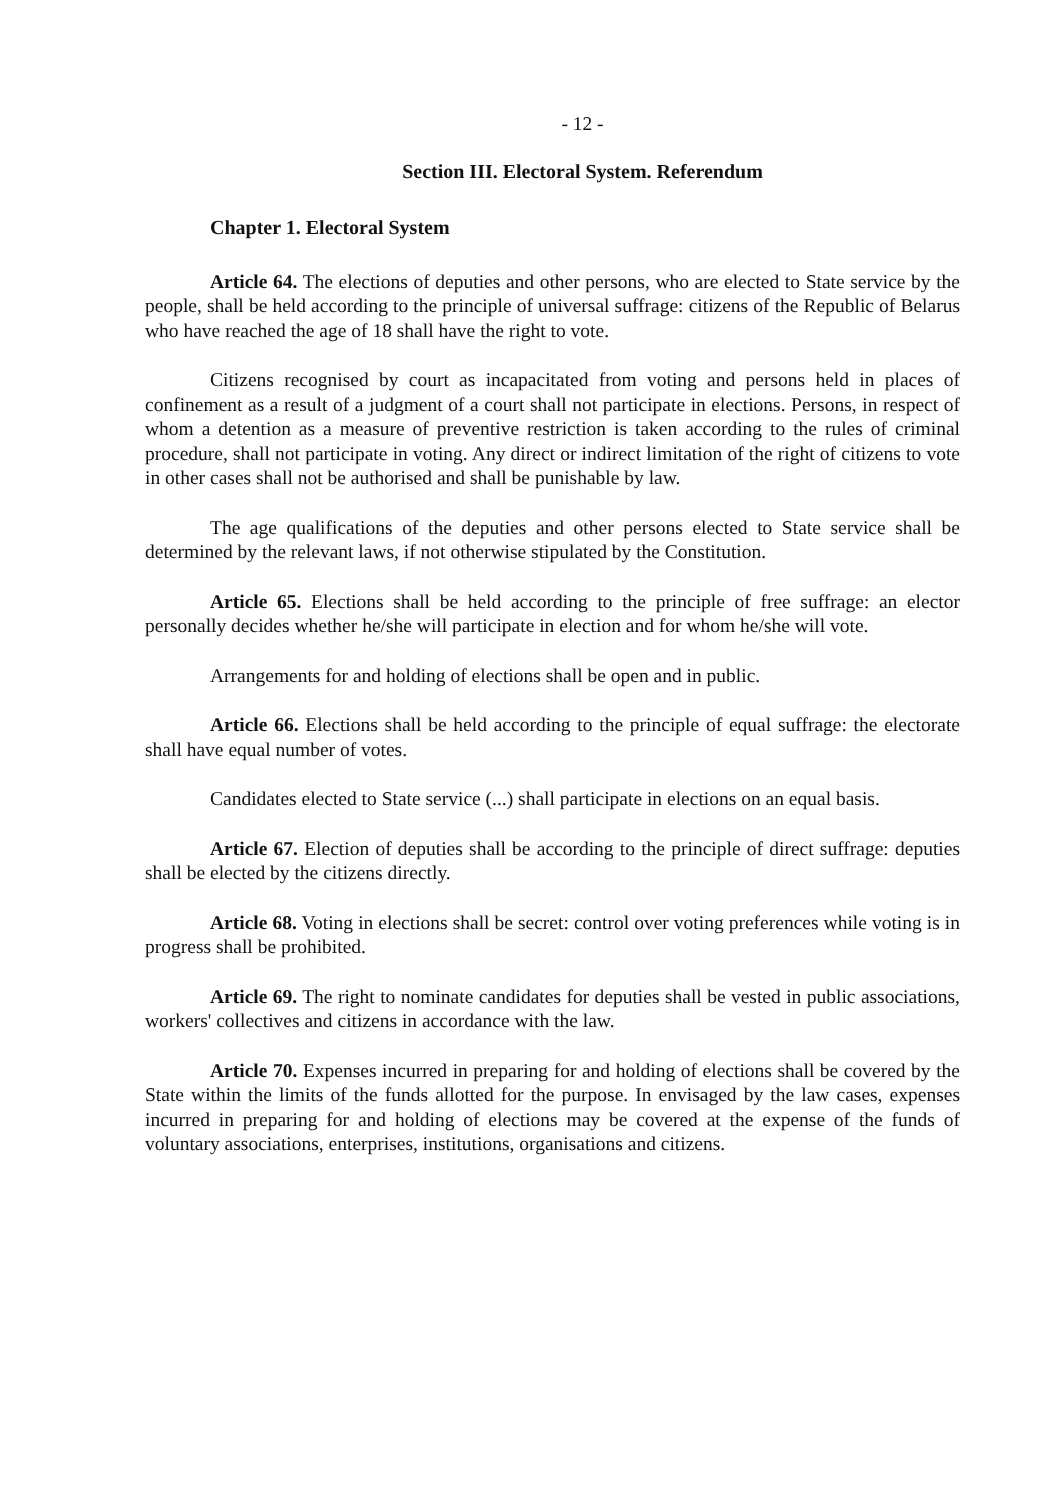- 12 -
Section III. Electoral System. Referendum
Chapter 1. Electoral System
Article 64. The elections of deputies and other persons, who are elected to State service by the people, shall be held according to the principle of universal suffrage: citizens of the Republic of Belarus who have reached the age of 18 shall have the right to vote.
Citizens recognised by court as incapacitated from voting and persons held in places of confinement as a result of a judgment of a court shall not participate in elections. Persons, in respect of whom a detention as a measure of preventive restriction is taken according to the rules of criminal procedure, shall not participate in voting. Any direct or indirect limitation of the right of citizens to vote in other cases shall not be authorised and shall be punishable by law.
The age qualifications of the deputies and other persons elected to State service shall be determined by the relevant laws, if not otherwise stipulated by the Constitution.
Article 65. Elections shall be held according to the principle of free suffrage: an elector personally decides whether he/she will participate in election and for whom he/she will vote.
Arrangements for and holding of elections shall be open and in public.
Article 66. Elections shall be held according to the principle of equal suffrage: the electorate shall have equal number of votes.
Candidates elected to State service (...) shall participate in elections on an equal basis.
Article 67. Election of deputies shall be according to the principle of direct suffrage: deputies shall be elected by the citizens directly.
Article 68. Voting in elections shall be secret: control over voting preferences while voting is in progress shall be prohibited.
Article 69. The right to nominate candidates for deputies shall be vested in public associations, workers' collectives and citizens in accordance with the law.
Article 70. Expenses incurred in preparing for and holding of elections shall be covered by the State within the limits of the funds allotted for the purpose. In envisaged by the law cases, expenses incurred in preparing for and holding of elections may be covered at the expense of the funds of voluntary associations, enterprises, institutions, organisations and citizens.